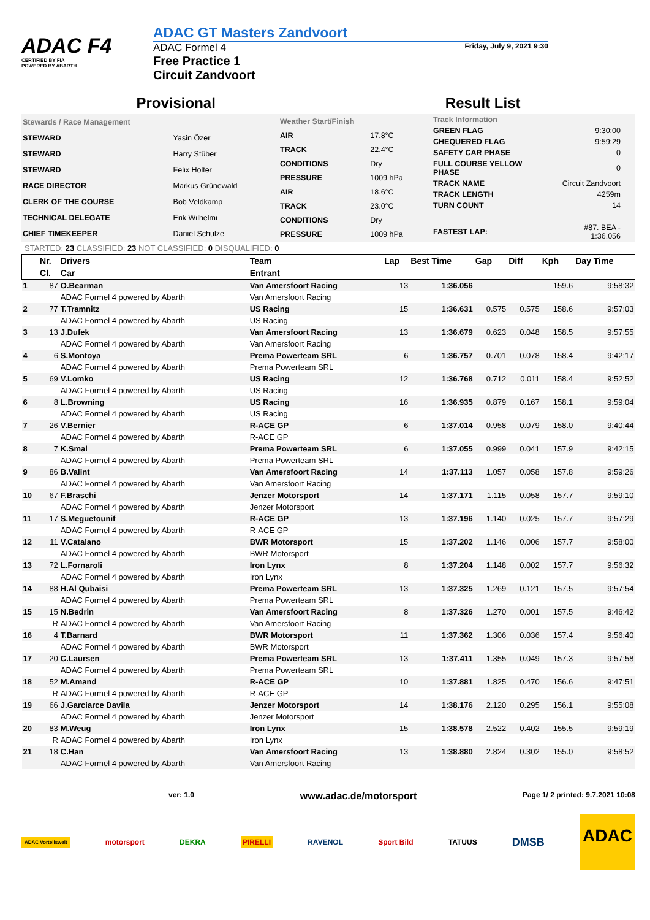ADAC F4
CERTIFIED BY FIA
POWERED BY ABARTH
ADAC GT Masters Zandvoort
ADAC Formel 4
Free Practice 1
Circuit Zandvoort
Friday, July 9, 2021 9:30
Provisional Result List
| Stewards / Race Management | |
| STEWARD | Yasin Özer |
| STEWARD | Harry Stüber |
| STEWARD | Felix Holter |
| RACE DIRECTOR | Markus Grünewald |
| CLERK OF THE COURSE | Bob Veldkamp |
| TECHNICAL DELEGATE | Erik Wilhelmi |
| CHIEF TIMEKEEPER | Daniel Schulze |
| Weather Start/Finish | |
| AIR | 17.8°C |
| TRACK | 22.4°C |
| CONDITIONS | Dry |
| PRESSURE | 1009 hPa |
| AIR | 18.6°C |
| TRACK | 23.0°C |
| CONDITIONS | Dry |
| PRESSURE | 1009 hPa |
| Track Information | |
| GREEN FLAG | 9:30:00 |
| CHEQUERED FLAG | 9:59:29 |
| SAFETY CAR PHASE | 0 |
| FULL COURSE YELLOW PHASE | 0 |
| TRACK NAME | Circuit Zandvoort |
| TRACK LENGTH | 4259m |
| TURN COUNT | 14 |
| FASTEST LAP: | #87. BEA - 1:36.056 |
STARTED: 23 CLASSIFIED: 23 NOT CLASSIFIED: 0 DISQUALIFIED: 0
| | Nr. | Drivers | Team | Lap | Best Time | Gap | Diff | Kph | Day Time |
| --- | --- | --- | --- | --- | --- | --- | --- | --- | --- |
| | Cl. | Car | Entrant | | | | | | |
| 1 | 87 | O.Bearman | Van Amersfoort Racing | 13 | 1:36.056 | | | 159.6 | 9:58:32 |
| | | ADAC Formel 4 powered by Abarth | Van Amersfoort Racing | | | | | | |
| 2 | 77 | T.Tramnitz | US Racing | 15 | 1:36.631 | 0.575 | 0.575 | 158.6 | 9:57:03 |
| | | ADAC Formel 4 powered by Abarth | US Racing | | | | | | |
| 3 | 13 | J.Dufek | Van Amersfoort Racing | 13 | 1:36.679 | 0.623 | 0.048 | 158.5 | 9:57:55 |
| | | ADAC Formel 4 powered by Abarth | Van Amersfoort Racing | | | | | | |
| 4 | 6 | S.Montoya | Prema Powerteam SRL | 6 | 1:36.757 | 0.701 | 0.078 | 158.4 | 9:42:17 |
| | | ADAC Formel 4 powered by Abarth | Prema Powerteam SRL | | | | | | |
| 5 | 69 | V.Lomko | US Racing | 12 | 1:36.768 | 0.712 | 0.011 | 158.4 | 9:52:52 |
| | | ADAC Formel 4 powered by Abarth | US Racing | | | | | | |
| 6 | 8 | L.Browning | US Racing | 16 | 1:36.935 | 0.879 | 0.167 | 158.1 | 9:59:04 |
| | | ADAC Formel 4 powered by Abarth | US Racing | | | | | | |
| 7 | 26 | V.Bernier | R-ACE GP | 6 | 1:37.014 | 0.958 | 0.079 | 158.0 | 9:40:44 |
| | | ADAC Formel 4 powered by Abarth | R-ACE GP | | | | | | |
| 8 | 7 | K.Smal | Prema Powerteam SRL | 6 | 1:37.055 | 0.999 | 0.041 | 157.9 | 9:42:15 |
| | | ADAC Formel 4 powered by Abarth | Prema Powerteam SRL | | | | | | |
| 9 | 86 | B.Valint | Van Amersfoort Racing | 14 | 1:37.113 | 1.057 | 0.058 | 157.8 | 9:59:26 |
| | | ADAC Formel 4 powered by Abarth | Van Amersfoort Racing | | | | | | |
| 10 | 67 | F.Braschi | Jenzer Motorsport | 14 | 1:37.171 | 1.115 | 0.058 | 157.7 | 9:59:10 |
| | | ADAC Formel 4 powered by Abarth | Jenzer Motorsport | | | | | | |
| 11 | 17 | S.Meguetounif | R-ACE GP | 13 | 1:37.196 | 1.140 | 0.025 | 157.7 | 9:57:29 |
| | | ADAC Formel 4 powered by Abarth | R-ACE GP | | | | | | |
| 12 | 11 | V.Catalano | BWR Motorsport | 15 | 1:37.202 | 1.146 | 0.006 | 157.7 | 9:58:00 |
| | | ADAC Formel 4 powered by Abarth | BWR Motorsport | | | | | | |
| 13 | 72 | L.Fornaroli | Iron Lynx | 8 | 1:37.204 | 1.148 | 0.002 | 157.7 | 9:56:32 |
| | | ADAC Formel 4 powered by Abarth | Iron Lynx | | | | | | |
| 14 | 88 | H.Al Qubaisi | Prema Powerteam SRL | 13 | 1:37.325 | 1.269 | 0.121 | 157.5 | 9:57:54 |
| | | ADAC Formel 4 powered by Abarth | Prema Powerteam SRL | | | | | | |
| 15 | 15 | N.Bedrin | Van Amersfoort Racing | 8 | 1:37.326 | 1.270 | 0.001 | 157.5 | 9:46:42 |
| | R | ADAC Formel 4 powered by Abarth | Van Amersfoort Racing | | | | | | |
| 16 | 4 | T.Barnard | BWR Motorsport | 11 | 1:37.362 | 1.306 | 0.036 | 157.4 | 9:56:40 |
| | | ADAC Formel 4 powered by Abarth | BWR Motorsport | | | | | | |
| 17 | 20 | C.Laursen | Prema Powerteam SRL | 13 | 1:37.411 | 1.355 | 0.049 | 157.3 | 9:57:58 |
| | | ADAC Formel 4 powered by Abarth | Prema Powerteam SRL | | | | | | |
| 18 | 52 | M.Amand | R-ACE GP | 10 | 1:37.881 | 1.825 | 0.470 | 156.6 | 9:47:51 |
| | R | ADAC Formel 4 powered by Abarth | R-ACE GP | | | | | | |
| 19 | 66 | J.Garciarce Davila | Jenzer Motorsport | 14 | 1:38.176 | 2.120 | 0.295 | 156.1 | 9:55:08 |
| | | ADAC Formel 4 powered by Abarth | Jenzer Motorsport | | | | | | |
| 20 | 83 | M.Weug | Iron Lynx | 15 | 1:38.578 | 2.522 | 0.402 | 155.5 | 9:59:19 |
| | R | ADAC Formel 4 powered by Abarth | Iron Lynx | | | | | | |
| 21 | 18 | C.Han | Van Amersfoort Racing | 13 | 1:38.880 | 2.824 | 0.302 | 155.0 | 9:58:52 |
| | | ADAC Formel 4 powered by Abarth | Van Amersfoort Racing | | | | | | |
ver: 1.0 www.adac.de/motorsport Page 1/ 2 printed: 9.7.2021 10:08
ADAC Vorteilswelt motorsport DEKRA PIRELLI RAVENOL Sport Bild TATUUS DMSB ADAC